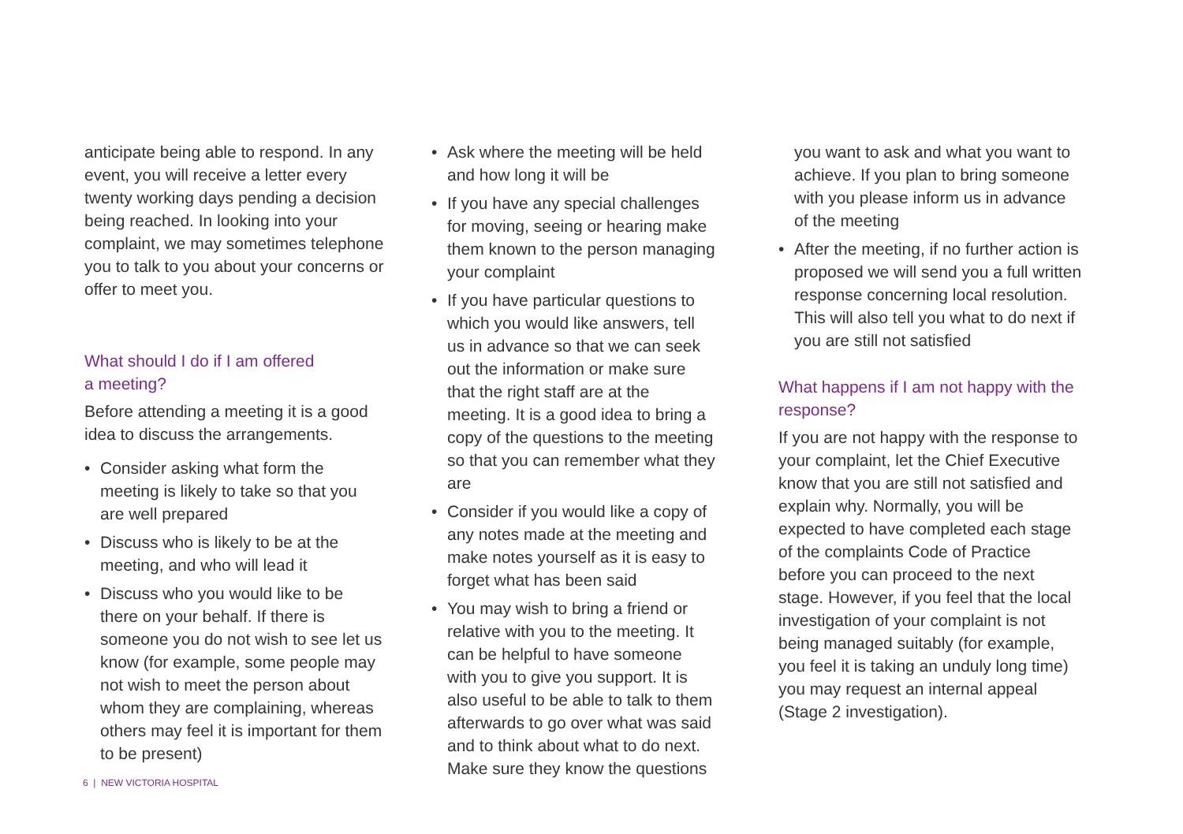anticipate being able to respond. In any event, you will receive a letter every twenty working days pending a decision being reached. In looking into your complaint, we may sometimes telephone you to talk to you about your concerns or offer to meet you.
What should I do if I am offered
a meeting?
Before attending a meeting it is a good idea to discuss the arrangements.
• Consider asking what form the meeting is likely to take so that you are well prepared
• Discuss who is likely to be at the meeting, and who will lead it
• Discuss who you would like to be there on your behalf. If there is someone you do not wish to see let us know (for example, some people may not wish to meet the person about whom they are complaining, whereas others may feel it is important for them to be present)
• Ask where the meeting will be held and how long it will be
• If you have any special challenges for moving, seeing or hearing make them known to the person managing your complaint
• If you have particular questions to which you would like answers, tell us in advance so that we can seek out the information or make sure that the right staff are at the meeting. It is a good idea to bring a copy of the questions to the meeting so that you can remember what they are
• Consider if you would like a copy of any notes made at the meeting and make notes yourself as it is easy to forget what has been said
• You may wish to bring a friend or relative with you to the meeting. It can be helpful to have someone with you to give you support. It is also useful to be able to talk to them afterwards to go over what was said and to think about what to do next. Make sure they know the questions
you want to ask and what you want to achieve. If you plan to bring someone with you please inform us in advance of the meeting
• After the meeting, if no further action is proposed we will send you a full written response concerning local resolution. This will also tell you what to do next if you are still not satisfied
What happens if I am not happy with the response?
If you are not happy with the response to your complaint, let the Chief Executive know that you are still not satisfied and explain why. Normally, you will be expected to have completed each stage of the complaints Code of Practice before you can proceed to the next stage. However, if you feel that the local investigation of your complaint is not being managed suitably (for example, you feel it is taking an unduly long time) you may request an internal appeal (Stage 2 investigation).
6 | NEW VICTORIA HOSPITAL